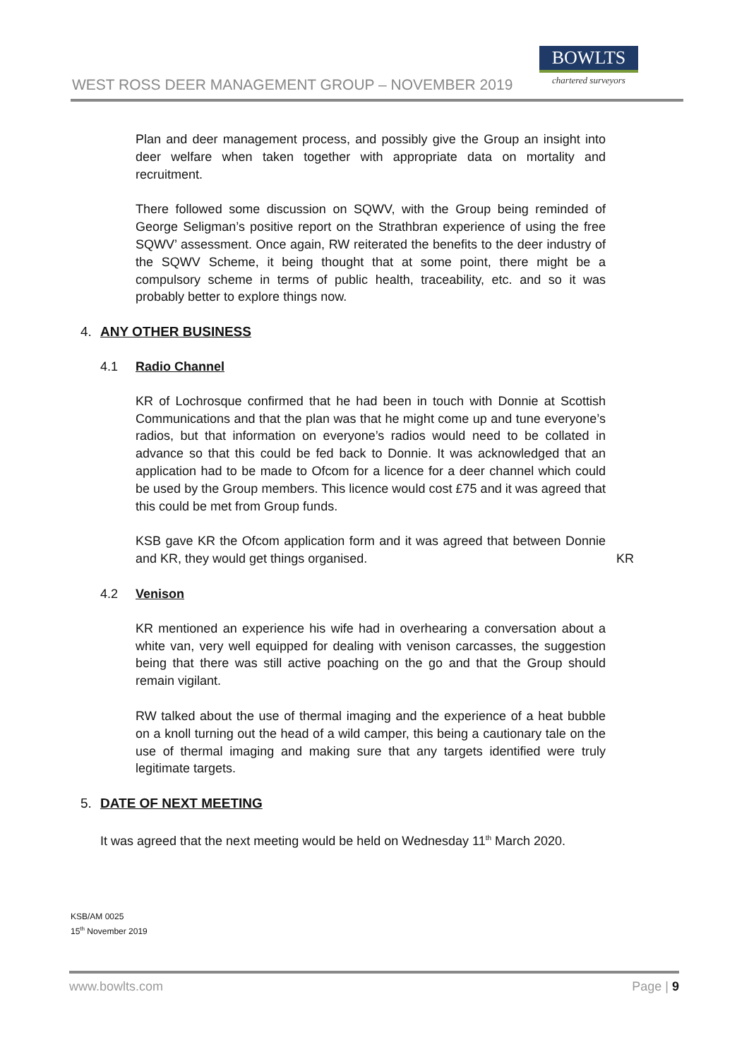WEST ROSS DEER MANAGEMENT GROUP – NOVEMBER 2019
BOWLTS
chartered surveyors
Plan and deer management process, and possibly give the Group an insight into deer welfare when taken together with appropriate data on mortality and recruitment.
There followed some discussion on SQWV, with the Group being reminded of George Seligman’s positive report on the Strathbran experience of using the free SQWV’ assessment. Once again, RW reiterated the benefits to the deer industry of the SQWV Scheme, it being thought that at some point, there might be a compulsory scheme in terms of public health, traceability, etc. and so it was probably better to explore things now.
4. ANY OTHER BUSINESS
4.1 Radio Channel
KR of Lochrosque confirmed that he had been in touch with Donnie at Scottish Communications and that the plan was that he might come up and tune everyone’s radios, but that information on everyone’s radios would need to be collated in advance so that this could be fed back to Donnie. It was acknowledged that an application had to be made to Ofcom for a licence for a deer channel which could be used by the Group members. This licence would cost £75 and it was agreed that this could be met from Group funds.
KSB gave KR the Ofcom application form and it was agreed that between Donnie and KR, they would get things organised.
KR
4.2 Venison
KR mentioned an experience his wife had in overhearing a conversation about a white van, very well equipped for dealing with venison carcasses, the suggestion being that there was still active poaching on the go and that the Group should remain vigilant.
RW talked about the use of thermal imaging and the experience of a heat bubble on a knoll turning out the head of a wild camper, this being a cautionary tale on the use of thermal imaging and making sure that any targets identified were truly legitimate targets.
5. DATE OF NEXT MEETING
It was agreed that the next meeting would be held on Wednesday 11<sup>th</sup> March 2020.
KSB/AM 0025
15<sup>th</sup> November 2019
www.bowlts.com Page | 9